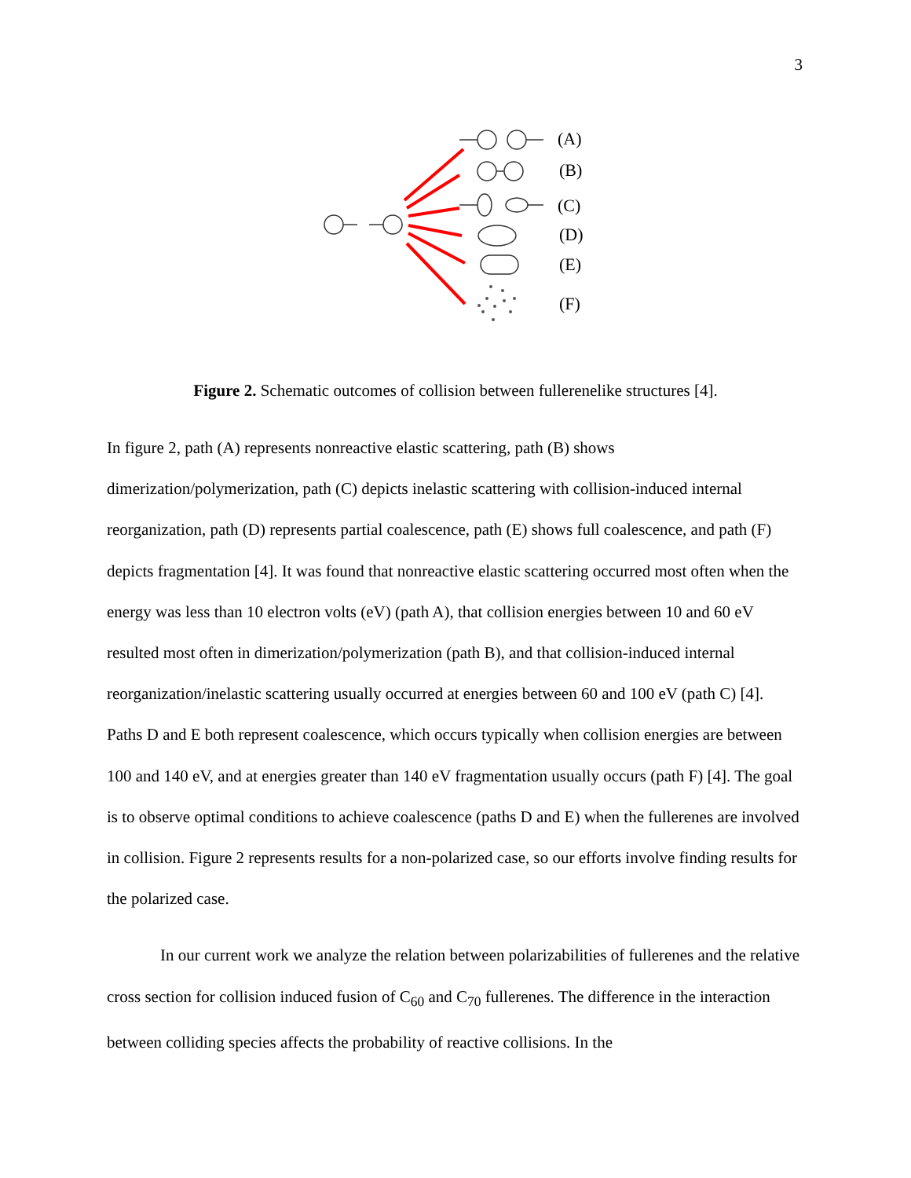3
(A)
(B)
(C)
(D)
(E)
(F)
Figure 2. Schematic outcomes of collision between fullerenelike structures [4].
In figure 2, path (A) represents nonreactive elastic scattering, path (B) shows dimerization/polymerization, path (C) depicts inelastic scattering with collision-induced internal reorganization, path (D) represents partial coalescence, path (E) shows full coalescence, and path (F) depicts fragmentation [4]. It was found that nonreactive elastic scattering occurred most often when the energy was less than 10 electron volts (eV) (path A), that collision energies between 10 and 60 eV resulted most often in dimerization/polymerization (path B), and that collision-induced internal reorganization/inelastic scattering usually occurred at energies between 60 and 100 eV (path C) [4]. Paths D and E both represent coalescence, which occurs typically when collision energies are between 100 and 140 eV, and at energies greater than 140 eV fragmentation usually occurs (path F) [4]. The goal is to observe optimal conditions to achieve coalescence (paths D and E) when the fullerenes are involved in collision. Figure 2 represents results for a non-polarized case, so our efforts involve finding results for the polarized case.
In our current work we analyze the relation between polarizabilities of fullerenes and the relative cross section for collision induced fusion of C<sub>60</sub> and C<sub>70</sub> fullerenes. The difference in the interaction between colliding species affects the probability of reactive collisions. In the